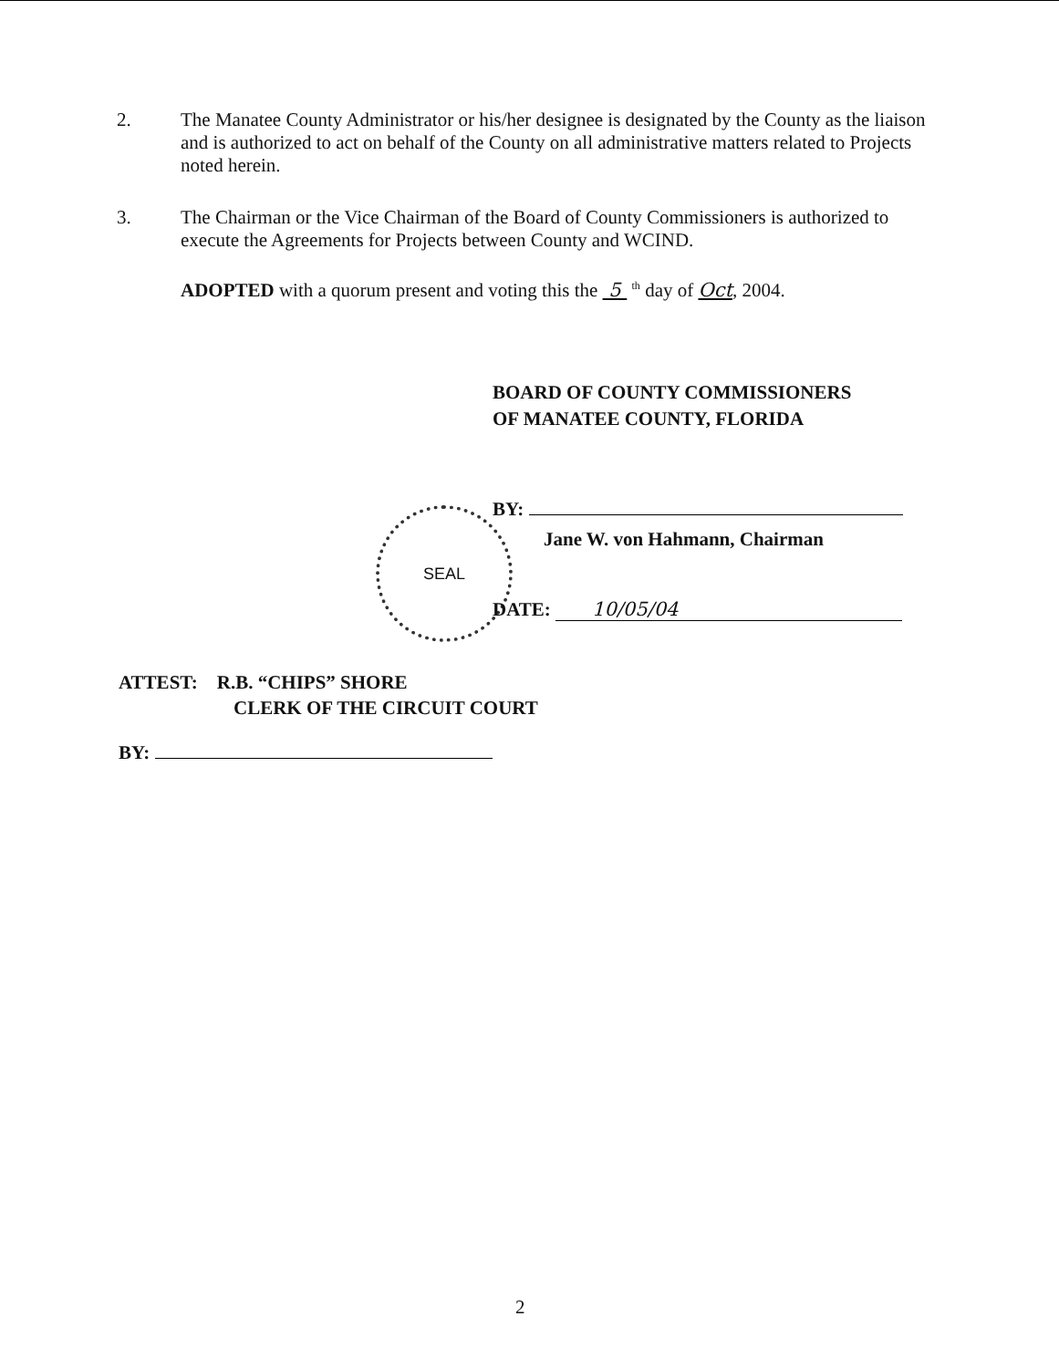2. The Manatee County Administrator or his/her designee is designated by the County as the liaison and is authorized to act on behalf of the County on all administrative matters related to Projects noted herein.
3. The Chairman or the Vice Chairman of the Board of County Commissioners is authorized to execute the Agreements for Projects between County and WCIND.
ADOPTED with a quorum present and voting this the 5 <sup>th</sup> day of Oct, 2004.
BOARD OF COUNTY COMMISSIONERS
OF MANATEE COUNTY, FLORIDA
SEAL BY:
Jane W. von Hahmann, Chairman
DATE: 10/05/04
ATTEST: R.B. “CHIPS” SHORE
CLERK OF THE CIRCUIT COURT
BY:
2